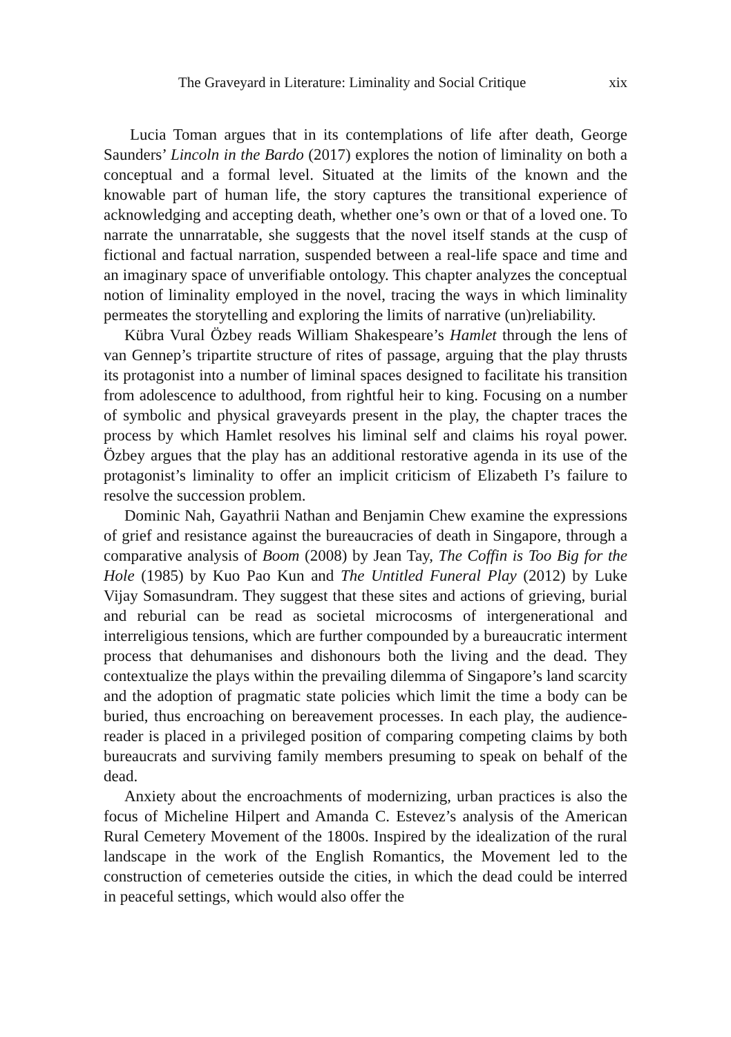The Graveyard in Literature: Liminality and Social Critique xix
Lucia Toman argues that in its contemplations of life after death, George Saunders’ Lincoln in the Bardo (2017) explores the notion of liminality on both a conceptual and a formal level. Situated at the limits of the known and the knowable part of human life, the story captures the transitional experience of acknowledging and accepting death, whether one’s own or that of a loved one. To narrate the unnarratable, she suggests that the novel itself stands at the cusp of fictional and factual narration, suspended between a real-life space and time and an imaginary space of unverifiable ontology. This chapter analyzes the conceptual notion of liminality employed in the novel, tracing the ways in which liminality permeates the storytelling and exploring the limits of narrative (un)reliability.
Kübra Vural Özbey reads William Shakespeare’s Hamlet through the lens of van Gennep’s tripartite structure of rites of passage, arguing that the play thrusts its protagonist into a number of liminal spaces designed to facilitate his transition from adolescence to adulthood, from rightful heir to king. Focusing on a number of symbolic and physical graveyards present in the play, the chapter traces the process by which Hamlet resolves his liminal self and claims his royal power. Özbey argues that the play has an additional restorative agenda in its use of the protagonist’s liminality to offer an implicit criticism of Elizabeth I’s failure to resolve the succession problem.
Dominic Nah, Gayathrii Nathan and Benjamin Chew examine the expressions of grief and resistance against the bureaucracies of death in Singapore, through a comparative analysis of Boom (2008) by Jean Tay, The Coffin is Too Big for the Hole (1985) by Kuo Pao Kun and The Untitled Funeral Play (2012) by Luke Vijay Somasundram. They suggest that these sites and actions of grieving, burial and reburial can be read as societal microcosms of intergenerational and interreligious tensions, which are further compounded by a bureaucratic interment process that dehumanises and dishonours both the living and the dead. They contextualize the plays within the prevailing dilemma of Singapore’s land scarcity and the adoption of pragmatic state policies which limit the time a body can be buried, thus encroaching on bereavement processes. In each play, the audience-reader is placed in a privileged position of comparing competing claims by both bureaucrats and surviving family members presuming to speak on behalf of the dead.
Anxiety about the encroachments of modernizing, urban practices is also the focus of Micheline Hilpert and Amanda C. Estevez’s analysis of the American Rural Cemetery Movement of the 1800s. Inspired by the idealization of the rural landscape in the work of the English Romantics, the Movement led to the construction of cemeteries outside the cities, in which the dead could be interred in peaceful settings, which would also offer the